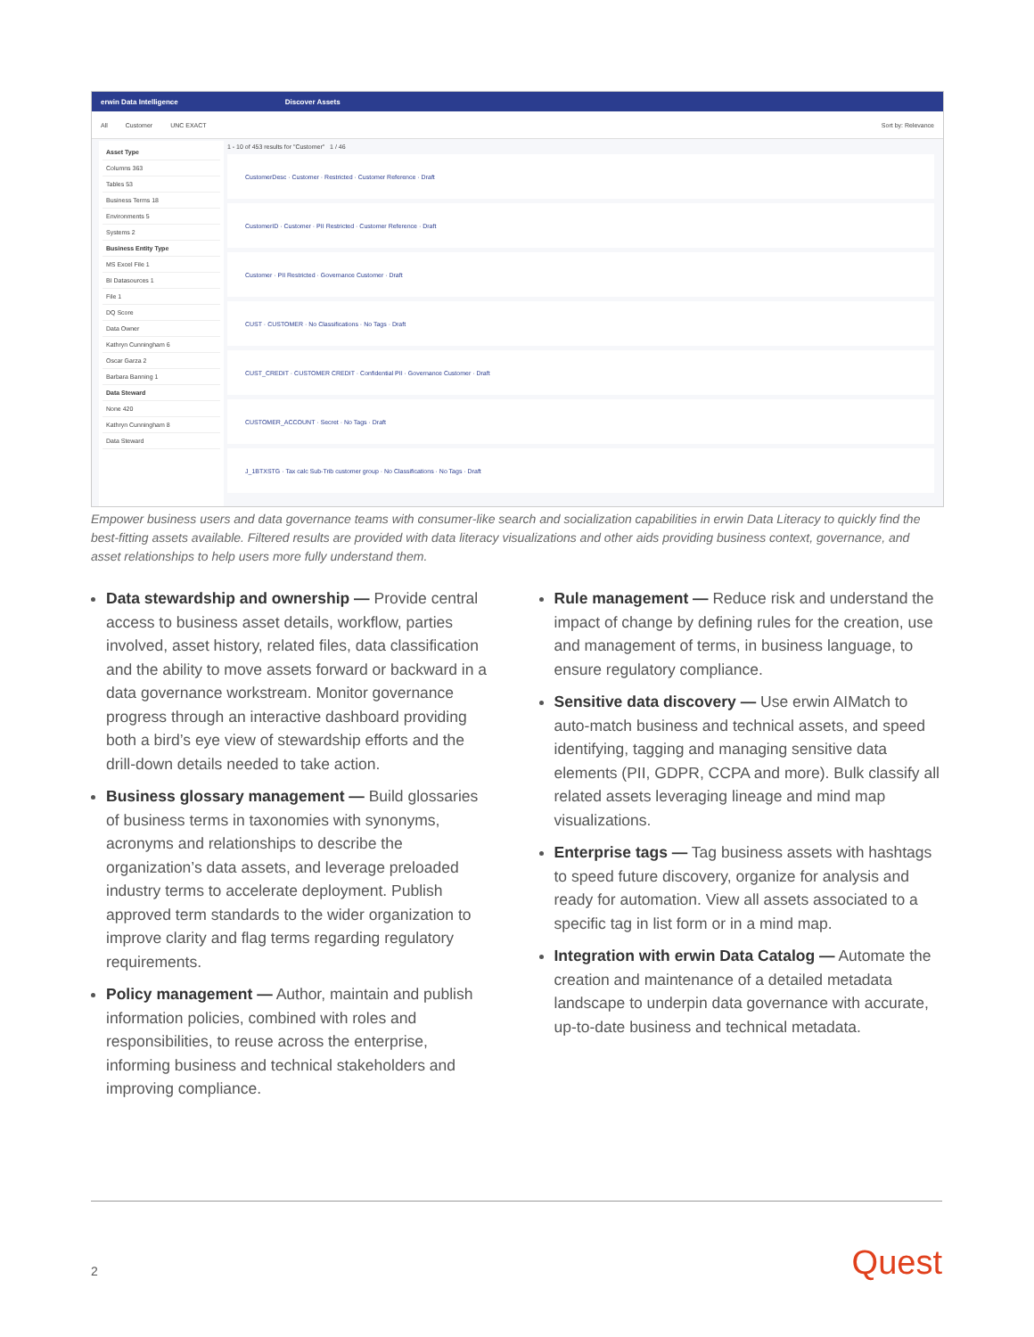erwin Data Intelligence Discover Assets
All Customer UNC EXACT Sort by: Relevance
Asset Type
Columns 363
Tables 53
Business Terms 18
Environments 5
Systems 2
Business Entity Type
MS Excel File 1
BI Datasources 1
File 1
DQ Score
Data Owner
Kathryn Cunningham 6
Oscar Garza 2
Barbara Banning 1
Data Steward
None 420
Kathryn Cunningham 8
Data Steward
1 - 10 of 453 results for "Customer" 1 / 46
CustomerDesc · Customer · Restricted · Customer Reference · Draft
CustomerID · Customer · PII Restricted · Customer Reference · Draft
Customer · PII Restricted · Governance Customer · Draft
CUST · CUSTOMER · No Classifications · No Tags · Draft
CUST_CREDIT · CUSTOMER CREDIT · Confidential PII · Governance Customer · Draft
CUSTOMER_ACCOUNT · Secret · No Tags · Draft
J_1BTXSTG · Tax calc Sub-Trib customer group · No Classifications · No Tags · Draft
Empower business users and data governance teams with consumer-like search and socialization capabilities in erwin Data Literacy to quickly find the best-fitting assets available. Filtered results are provided with data literacy visualizations and other aids providing business context, governance, and asset relationships to help users more fully understand them.
Data stewardship and ownership — Provide central access to business asset details, workflow, parties involved, asset history, related files, data classification and the ability to move assets forward or backward in a data governance workstream. Monitor governance progress through an interactive dashboard providing both a bird’s eye view of stewardship efforts and the drill-down details needed to take action.
Business glossary management — Build glossaries of business terms in taxonomies with synonyms, acronyms and relationships to describe the organization’s data assets, and leverage preloaded industry terms to accelerate deployment. Publish approved term standards to the wider organization to improve clarity and flag terms regarding regulatory requirements.
Policy management — Author, maintain and publish information policies, combined with roles and responsibilities, to reuse across the enterprise, informing business and technical stakeholders and improving compliance.
Rule management — Reduce risk and understand the impact of change by defining rules for the creation, use and management of terms, in business language, to ensure regulatory compliance.
Sensitive data discovery — Use erwin AIMatch to auto-match business and technical assets, and speed identifying, tagging and managing sensitive data elements (PII, GDPR, CCPA and more). Bulk classify all related assets leveraging lineage and mind map visualizations.
Enterprise tags — Tag business assets with hashtags to speed future discovery, organize for analysis and ready for automation. View all assets associated to a specific tag in list form or in a mind map.
Integration with erwin Data Catalog — Automate the creation and maintenance of a detailed metadata landscape to underpin data governance with accurate, up-to-date business and technical metadata.
2 Quest